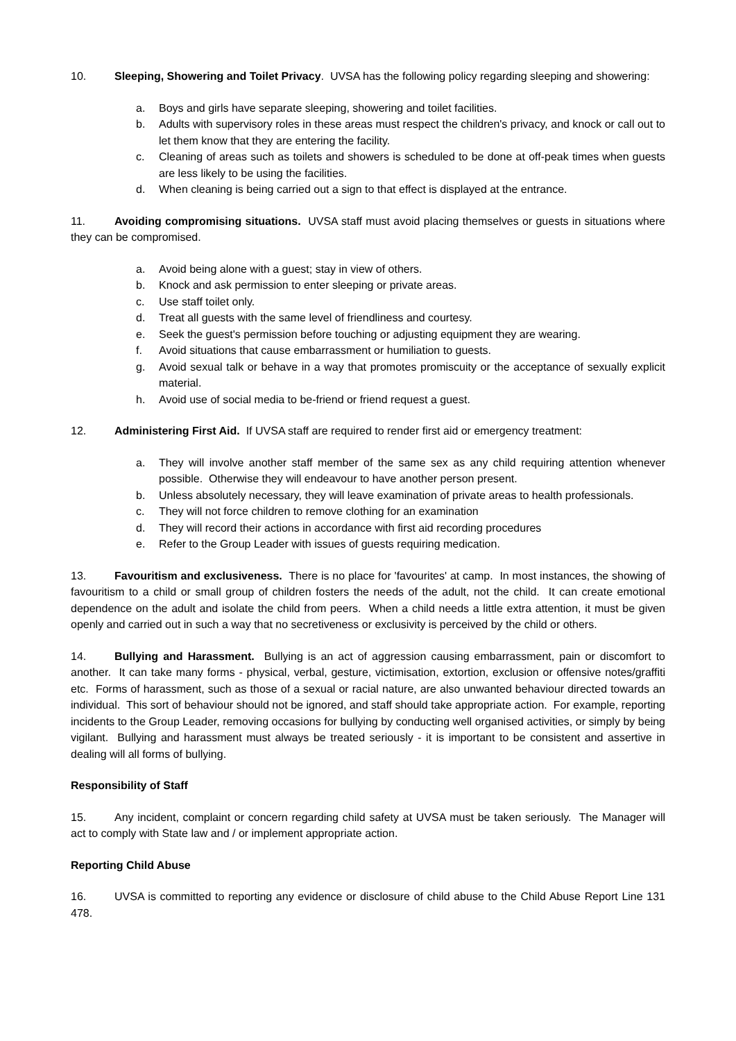10. Sleeping, Showering and Toilet Privacy. UVSA has the following policy regarding sleeping and showering:
a. Boys and girls have separate sleeping, showering and toilet facilities.
b. Adults with supervisory roles in these areas must respect the children's privacy, and knock or call out to let them know that they are entering the facility.
c. Cleaning of areas such as toilets and showers is scheduled to be done at off-peak times when guests are less likely to be using the facilities.
d. When cleaning is being carried out a sign to that effect is displayed at the entrance.
11. Avoiding compromising situations. UVSA staff must avoid placing themselves or guests in situations where they can be compromised.
a. Avoid being alone with a guest; stay in view of others.
b. Knock and ask permission to enter sleeping or private areas.
c. Use staff toilet only.
d. Treat all guests with the same level of friendliness and courtesy.
e. Seek the guest's permission before touching or adjusting equipment they are wearing.
f. Avoid situations that cause embarrassment or humiliation to guests.
g. Avoid sexual talk or behave in a way that promotes promiscuity or the acceptance of sexually explicit material.
h. Avoid use of social media to be-friend or friend request a guest.
12. Administering First Aid. If UVSA staff are required to render first aid or emergency treatment:
a. They will involve another staff member of the same sex as any child requiring attention whenever possible. Otherwise they will endeavour to have another person present.
b. Unless absolutely necessary, they will leave examination of private areas to health professionals.
c. They will not force children to remove clothing for an examination
d. They will record their actions in accordance with first aid recording procedures
e. Refer to the Group Leader with issues of guests requiring medication.
13. Favouritism and exclusiveness. There is no place for 'favourites' at camp. In most instances, the showing of favouritism to a child or small group of children fosters the needs of the adult, not the child. It can create emotional dependence on the adult and isolate the child from peers. When a child needs a little extra attention, it must be given openly and carried out in such a way that no secretiveness or exclusivity is perceived by the child or others.
14. Bullying and Harassment. Bullying is an act of aggression causing embarrassment, pain or discomfort to another. It can take many forms - physical, verbal, gesture, victimisation, extortion, exclusion or offensive notes/graffiti etc. Forms of harassment, such as those of a sexual or racial nature, are also unwanted behaviour directed towards an individual. This sort of behaviour should not be ignored, and staff should take appropriate action. For example, reporting incidents to the Group Leader, removing occasions for bullying by conducting well organised activities, or simply by being vigilant. Bullying and harassment must always be treated seriously - it is important to be consistent and assertive in dealing will all forms of bullying.
Responsibility of Staff
15. Any incident, complaint or concern regarding child safety at UVSA must be taken seriously. The Manager will act to comply with State law and / or implement appropriate action.
Reporting Child Abuse
16. UVSA is committed to reporting any evidence or disclosure of child abuse to the Child Abuse Report Line 131 478.